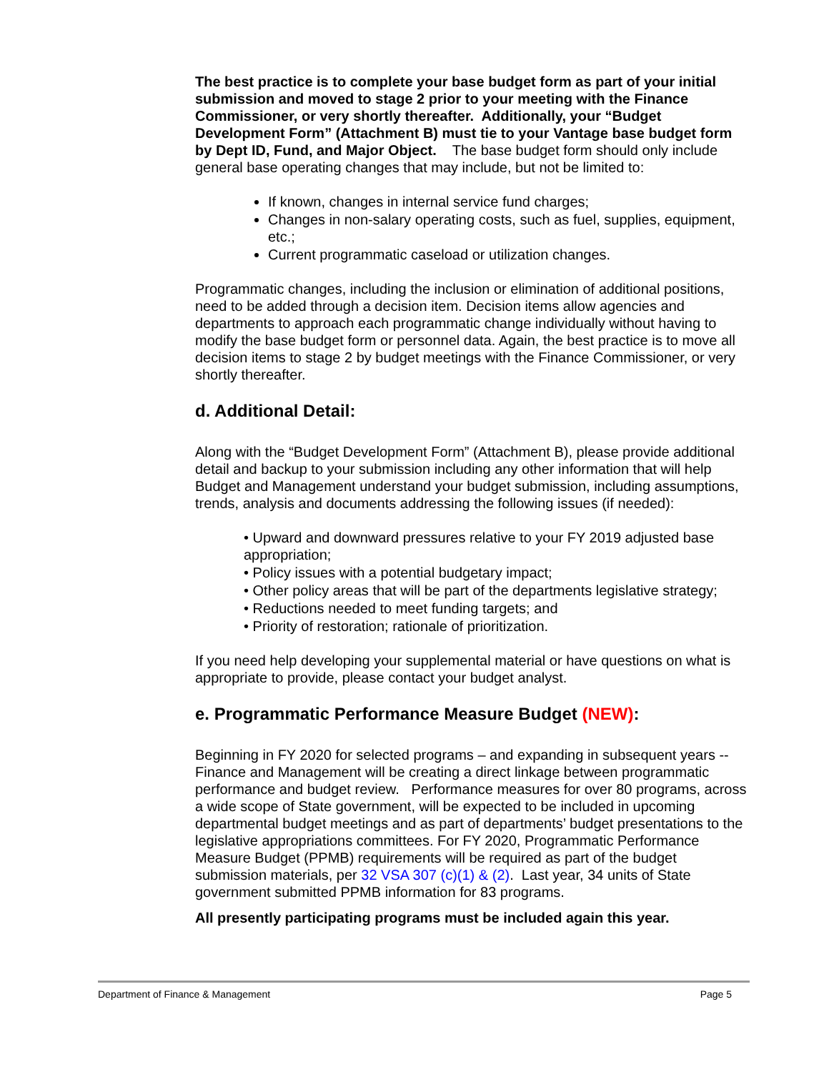The best practice is to complete your base budget form as part of your initial submission and moved to stage 2 prior to your meeting with the Finance Commissioner, or very shortly thereafter. Additionally, your “Budget Development Form” (Attachment B) must tie to your Vantage base budget form by Dept ID, Fund, and Major Object. The base budget form should only include general base operating changes that may include, but not be limited to:
If known, changes in internal service fund charges;
Changes in non-salary operating costs, such as fuel, supplies, equipment, etc.;
Current programmatic caseload or utilization changes.
Programmatic changes, including the inclusion or elimination of additional positions, need to be added through a decision item. Decision items allow agencies and departments to approach each programmatic change individually without having to modify the base budget form or personnel data. Again, the best practice is to move all decision items to stage 2 by budget meetings with the Finance Commissioner, or very shortly thereafter.
d. Additional Detail:
Along with the “Budget Development Form” (Attachment B), please provide additional detail and backup to your submission including any other information that will help Budget and Management understand your budget submission, including assumptions, trends, analysis and documents addressing the following issues (if needed):
• Upward and downward pressures relative to your FY 2019 adjusted base appropriation;
• Policy issues with a potential budgetary impact;
• Other policy areas that will be part of the departments legislative strategy;
• Reductions needed to meet funding targets; and
• Priority of restoration; rationale of prioritization.
If you need help developing your supplemental material or have questions on what is appropriate to provide, please contact your budget analyst.
e. Programmatic Performance Measure Budget (NEW):
Beginning in FY 2020 for selected programs – and expanding in subsequent years -- Finance and Management will be creating a direct linkage between programmatic performance and budget review. Performance measures for over 80 programs, across a wide scope of State government, will be expected to be included in upcoming departmental budget meetings and as part of departments’ budget presentations to the legislative appropriations committees. For FY 2020, Programmatic Performance Measure Budget (PPMB) requirements will be required as part of the budget submission materials, per 32 VSA 307 (c)(1) & (2). Last year, 34 units of State government submitted PPMB information for 83 programs.
All presently participating programs must be included again this year.
Department of Finance & Management Page 5